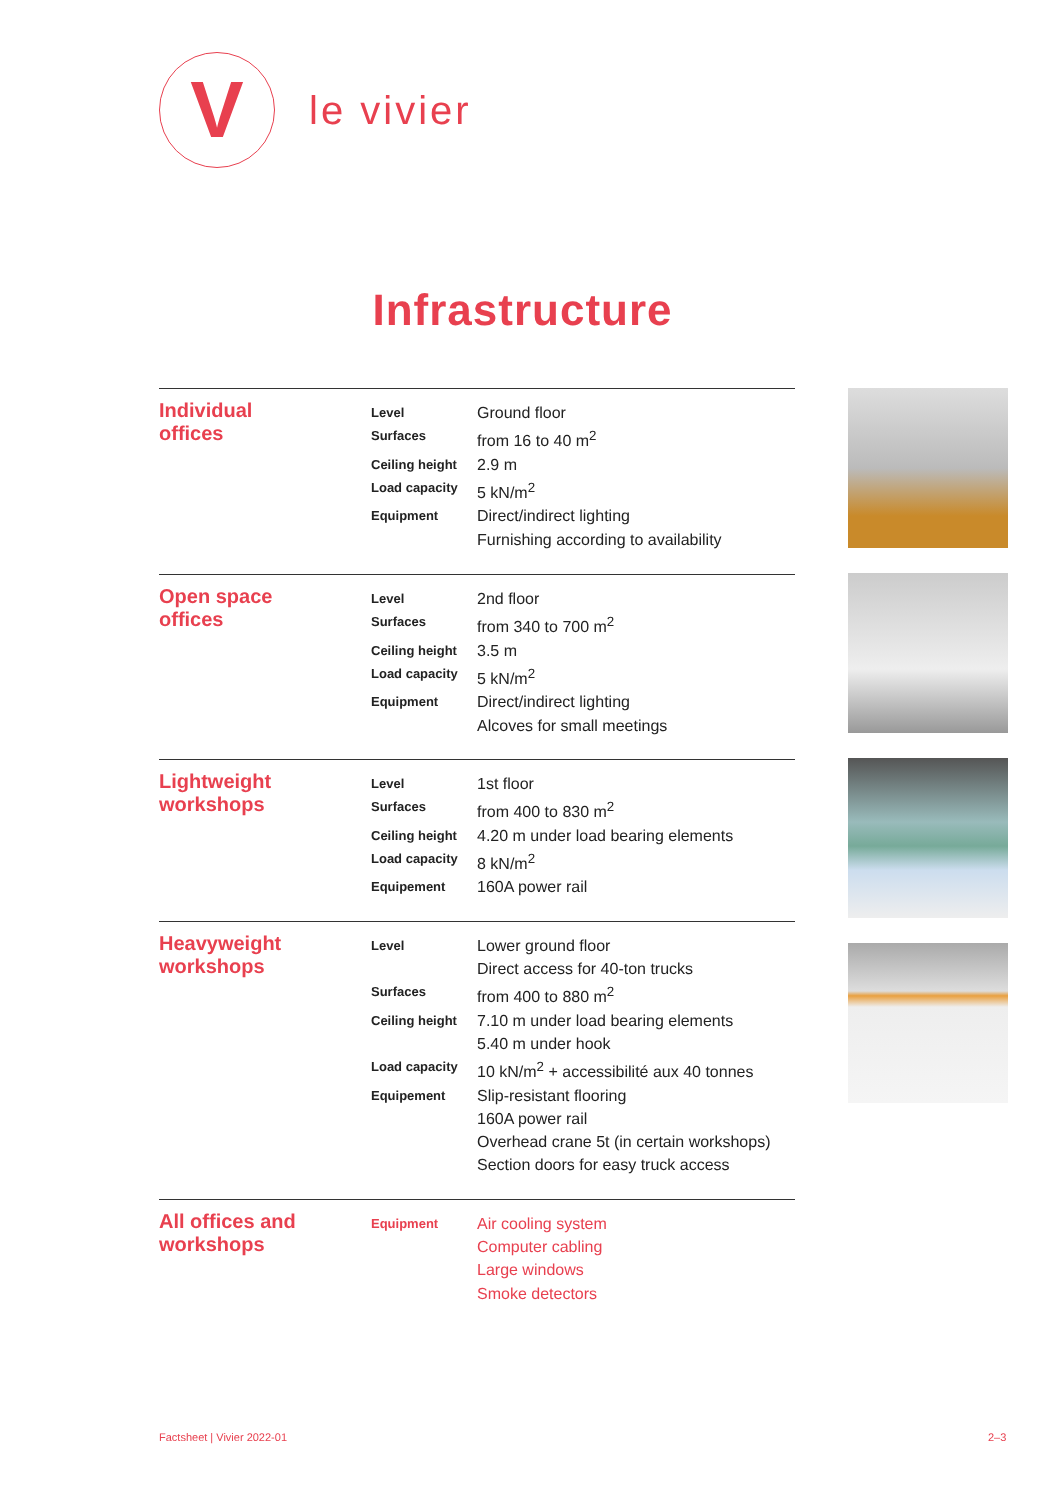V
le vivier
Infrastructure
Individual
offices
| Level | Ground floor |
| Surfaces | from 16 to 40 m<sup>2</sup> |
| Ceiling height | 2.9 m |
| Load capacity | 5 kN/m<sup>2</sup> |
| Equipment | Direct/indirect lighting |
| | Furnishing according to availability |
Open space
offices
| Level | 2nd floor |
| Surfaces | from 340 to 700 m<sup>2</sup> |
| Ceiling height | 3.5 m |
| Load capacity | 5 kN/m<sup>2</sup> |
| Equipment | Direct/indirect lighting |
| | Alcoves for small meetings |
Lightweight
workshops
| Level | 1st floor |
| Surfaces | from 400 to 830 m<sup>2</sup> |
| Ceiling height | 4.20 m under load bearing elements |
| Load capacity | 8 kN/m<sup>2</sup> |
| Equipement | 160A power rail |
Heavyweight
workshops
| Level | Lower ground floor |
| | Direct access for 40-ton trucks |
| Surfaces | from 400 to 880 m<sup>2</sup> |
| Ceiling height | 7.10 m under load bearing elements |
| | 5.40 m under hook |
| Load capacity | 10 kN/m<sup>2</sup> + accessibilité aux 40 tonnes |
| Equipement | Slip-resistant flooring |
| | 160A power rail |
| | Overhead crane 5t (in certain workshops) |
| | Section doors for easy truck access |
All offices and
workshops
| Equipment | Air cooling system |
| | Computer cabling |
| | Large windows |
| | Smoke detectors |
Factsheet | Vivier 2022-01 2–3